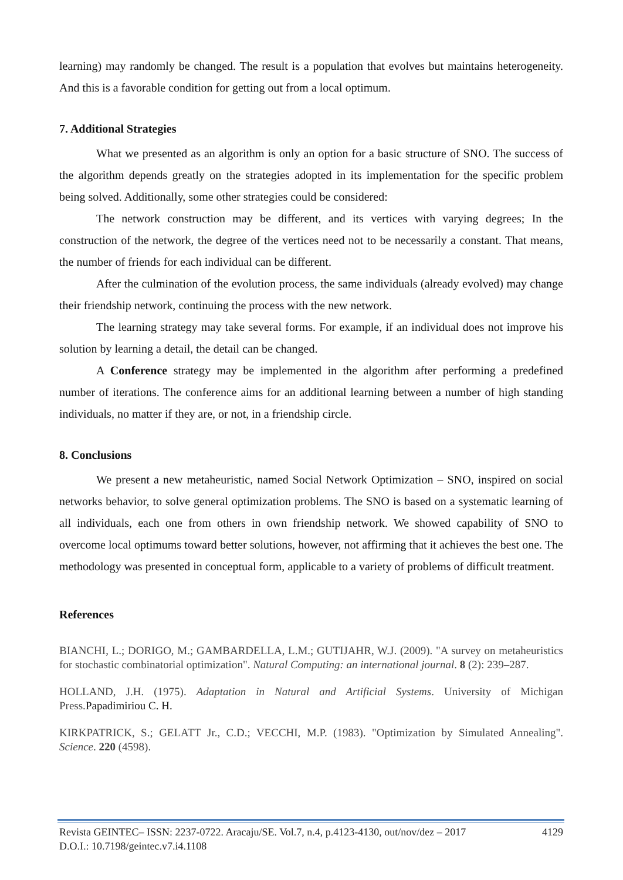learning) may randomly be changed. The result is a population that evolves but maintains heterogeneity. And this is a favorable condition for getting out from a local optimum.
7. Additional Strategies
What we presented as an algorithm is only an option for a basic structure of SNO. The success of the algorithm depends greatly on the strategies adopted in its implementation for the specific problem being solved. Additionally, some other strategies could be considered:
The network construction may be different, and its vertices with varying degrees; In the construction of the network, the degree of the vertices need not to be necessarily a constant. That means, the number of friends for each individual can be different.
After the culmination of the evolution process, the same individuals (already evolved) may change their friendship network, continuing the process with the new network.
The learning strategy may take several forms. For example, if an individual does not improve his solution by learning a detail, the detail can be changed.
A Conference strategy may be implemented in the algorithm after performing a predefined number of iterations. The conference aims for an additional learning between a number of high standing individuals, no matter if they are, or not, in a friendship circle.
8. Conclusions
We present a new metaheuristic, named Social Network Optimization – SNO, inspired on social networks behavior, to solve general optimization problems. The SNO is based on a systematic learning of all individuals, each one from others in own friendship network. We showed capability of SNO to overcome local optimums toward better solutions, however, not affirming that it achieves the best one. The methodology was presented in conceptual form, applicable to a variety of problems of difficult treatment.
References
BIANCHI, L.; DORIGO, M.; GAMBARDELLA, L.M.; GUTIJAHR, W.J. (2009). "A survey on metaheuristics for stochastic combinatorial optimization". Natural Computing: an international journal. 8 (2): 239–287.
HOLLAND, J.H. (1975). Adaptation in Natural and Artificial Systems. University of Michigan Press.Papadimiriou C. H.
KIRKPATRICK, S.; GELATT Jr., C.D.; VECCHI, M.P. (1983). "Optimization by Simulated Annealing". Science. 220 (4598).
Revista GEINTEC– ISSN: 2237-0722. Aracaju/SE. Vol.7, n.4, p.4123-4130, out/nov/dez – 2017 4129
D.O.I.: 10.7198/geintec.v7.i4.1108